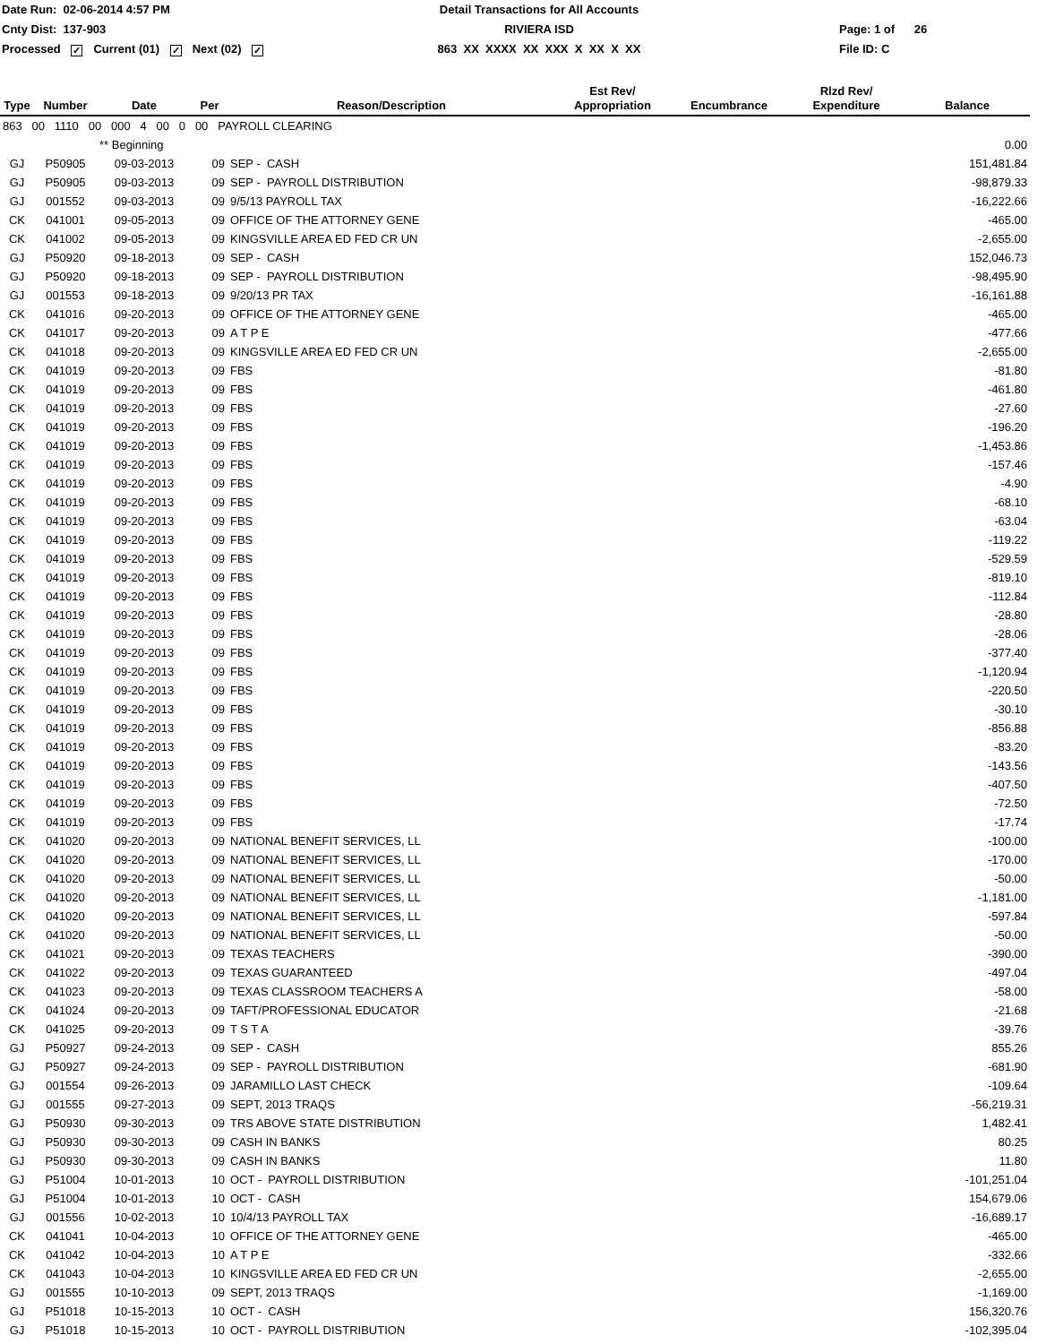Date Run: 02-06-2014 4:57 PM
Detail Transactions for All Accounts
Cnty Dist: 137-903
RIVIERA ISD
Page: 1 of 26
Processed ✓ Current (01) ✓ Next (02) ✓
863 XX XXXX XX XXX X XX X XX
File ID: C
| Type | Number | Date | Per | Reason/Description | Est Rev/ Appropriation | Encumbrance | Rlzd Rev/ Expenditure | Balance |
| --- | --- | --- | --- | --- | --- | --- | --- | --- |
| 863 00 1110 00 000 4 00 0 00 PAYROLL CLEARING | | | | | | | | |
| | | ** Beginning | | | | | | 0.00 |
| GJ | P50905 | 09-03-2013 | 09 | SEP - CASH | | | | 151,481.84 |
| GJ | P50905 | 09-03-2013 | 09 | SEP - PAYROLL DISTRIBUTION | | | | -98,879.33 |
| GJ | 001552 | 09-03-2013 | 09 | 9/5/13 PAYROLL TAX | | | | -16,222.66 |
| CK | 041001 | 09-05-2013 | 09 | OFFICE OF THE ATTORNEY GENE | | | | -465.00 |
| CK | 041002 | 09-05-2013 | 09 | KINGSVILLE AREA ED FED CR UN | | | | -2,655.00 |
| GJ | P50920 | 09-18-2013 | 09 | SEP - CASH | | | | 152,046.73 |
| GJ | P50920 | 09-18-2013 | 09 | SEP - PAYROLL DISTRIBUTION | | | | -98,495.90 |
| GJ | 001553 | 09-18-2013 | 09 | 9/20/13 PR TAX | | | | -16,161.88 |
| CK | 041016 | 09-20-2013 | 09 | OFFICE OF THE ATTORNEY GENE | | | | -465.00 |
| CK | 041017 | 09-20-2013 | 09 | A T P E | | | | -477.66 |
| CK | 041018 | 09-20-2013 | 09 | KINGSVILLE AREA ED FED CR UN | | | | -2,655.00 |
| CK | 041019 | 09-20-2013 | 09 | FBS | | | | -81.80 |
| CK | 041019 | 09-20-2013 | 09 | FBS | | | | -461.80 |
| CK | 041019 | 09-20-2013 | 09 | FBS | | | | -27.60 |
| CK | 041019 | 09-20-2013 | 09 | FBS | | | | -196.20 |
| CK | 041019 | 09-20-2013 | 09 | FBS | | | | -1,453.86 |
| CK | 041019 | 09-20-2013 | 09 | FBS | | | | -157.46 |
| CK | 041019 | 09-20-2013 | 09 | FBS | | | | -4.90 |
| CK | 041019 | 09-20-2013 | 09 | FBS | | | | -68.10 |
| CK | 041019 | 09-20-2013 | 09 | FBS | | | | -63.04 |
| CK | 041019 | 09-20-2013 | 09 | FBS | | | | -119.22 |
| CK | 041019 | 09-20-2013 | 09 | FBS | | | | -529.59 |
| CK | 041019 | 09-20-2013 | 09 | FBS | | | | -819.10 |
| CK | 041019 | 09-20-2013 | 09 | FBS | | | | -112.84 |
| CK | 041019 | 09-20-2013 | 09 | FBS | | | | -28.80 |
| CK | 041019 | 09-20-2013 | 09 | FBS | | | | -28.06 |
| CK | 041019 | 09-20-2013 | 09 | FBS | | | | -377.40 |
| CK | 041019 | 09-20-2013 | 09 | FBS | | | | -1,120.94 |
| CK | 041019 | 09-20-2013 | 09 | FBS | | | | -220.50 |
| CK | 041019 | 09-20-2013 | 09 | FBS | | | | -30.10 |
| CK | 041019 | 09-20-2013 | 09 | FBS | | | | -856.88 |
| CK | 041019 | 09-20-2013 | 09 | FBS | | | | -83.20 |
| CK | 041019 | 09-20-2013 | 09 | FBS | | | | -143.56 |
| CK | 041019 | 09-20-2013 | 09 | FBS | | | | -407.50 |
| CK | 041019 | 09-20-2013 | 09 | FBS | | | | -72.50 |
| CK | 041019 | 09-20-2013 | 09 | FBS | | | | -17.74 |
| CK | 041020 | 09-20-2013 | 09 | NATIONAL BENEFIT SERVICES, LL | | | | -100.00 |
| CK | 041020 | 09-20-2013 | 09 | NATIONAL BENEFIT SERVICES, LL | | | | -170.00 |
| CK | 041020 | 09-20-2013 | 09 | NATIONAL BENEFIT SERVICES, LL | | | | -50.00 |
| CK | 041020 | 09-20-2013 | 09 | NATIONAL BENEFIT SERVICES, LL | | | | -1,181.00 |
| CK | 041020 | 09-20-2013 | 09 | NATIONAL BENEFIT SERVICES, LL | | | | -597.84 |
| CK | 041020 | 09-20-2013 | 09 | NATIONAL BENEFIT SERVICES, LL | | | | -50.00 |
| CK | 041021 | 09-20-2013 | 09 | TEXAS TEACHERS | | | | -390.00 |
| CK | 041022 | 09-20-2013 | 09 | TEXAS GUARANTEED | | | | -497.04 |
| CK | 041023 | 09-20-2013 | 09 | TEXAS CLASSROOM TEACHERS A | | | | -58.00 |
| CK | 041024 | 09-20-2013 | 09 | TAFT/PROFESSIONAL EDUCATOR | | | | -21.68 |
| CK | 041025 | 09-20-2013 | 09 | T S T A | | | | -39.76 |
| GJ | P50927 | 09-24-2013 | 09 | SEP - CASH | | | | 855.26 |
| GJ | P50927 | 09-24-2013 | 09 | SEP - PAYROLL DISTRIBUTION | | | | -681.90 |
| GJ | 001554 | 09-26-2013 | 09 | JARAMILLO LAST CHECK | | | | -109.64 |
| GJ | 001555 | 09-27-2013 | 09 | SEPT, 2013 TRAQS | | | | -56,219.31 |
| GJ | P50930 | 09-30-2013 | 09 | TRS ABOVE STATE DISTRIBUTION | | | | 1,482.41 |
| GJ | P50930 | 09-30-2013 | 09 | CASH IN BANKS | | | | 80.25 |
| GJ | P50930 | 09-30-2013 | 09 | CASH IN BANKS | | | | 11.80 |
| GJ | P51004 | 10-01-2013 | 10 | OCT - PAYROLL DISTRIBUTION | | | | -101,251.04 |
| GJ | P51004 | 10-01-2013 | 10 | OCT - CASH | | | | 154,679.06 |
| GJ | 001556 | 10-02-2013 | 10 | 10/4/13 PAYROLL TAX | | | | -16,689.17 |
| CK | 041041 | 10-04-2013 | 10 | OFFICE OF THE ATTORNEY GENE | | | | -465.00 |
| CK | 041042 | 10-04-2013 | 10 | A T P E | | | | -332.66 |
| CK | 041043 | 10-04-2013 | 10 | KINGSVILLE AREA ED FED CR UN | | | | -2,655.00 |
| GJ | 001555 | 10-10-2013 | 09 | SEPT, 2013 TRAQS | | | | -1,169.00 |
| GJ | P51018 | 10-15-2013 | 10 | OCT - CASH | | | | 156,320.76 |
| GJ | P51018 | 10-15-2013 | 10 | OCT - PAYROLL DISTRIBUTION | | | | -102,395.04 |